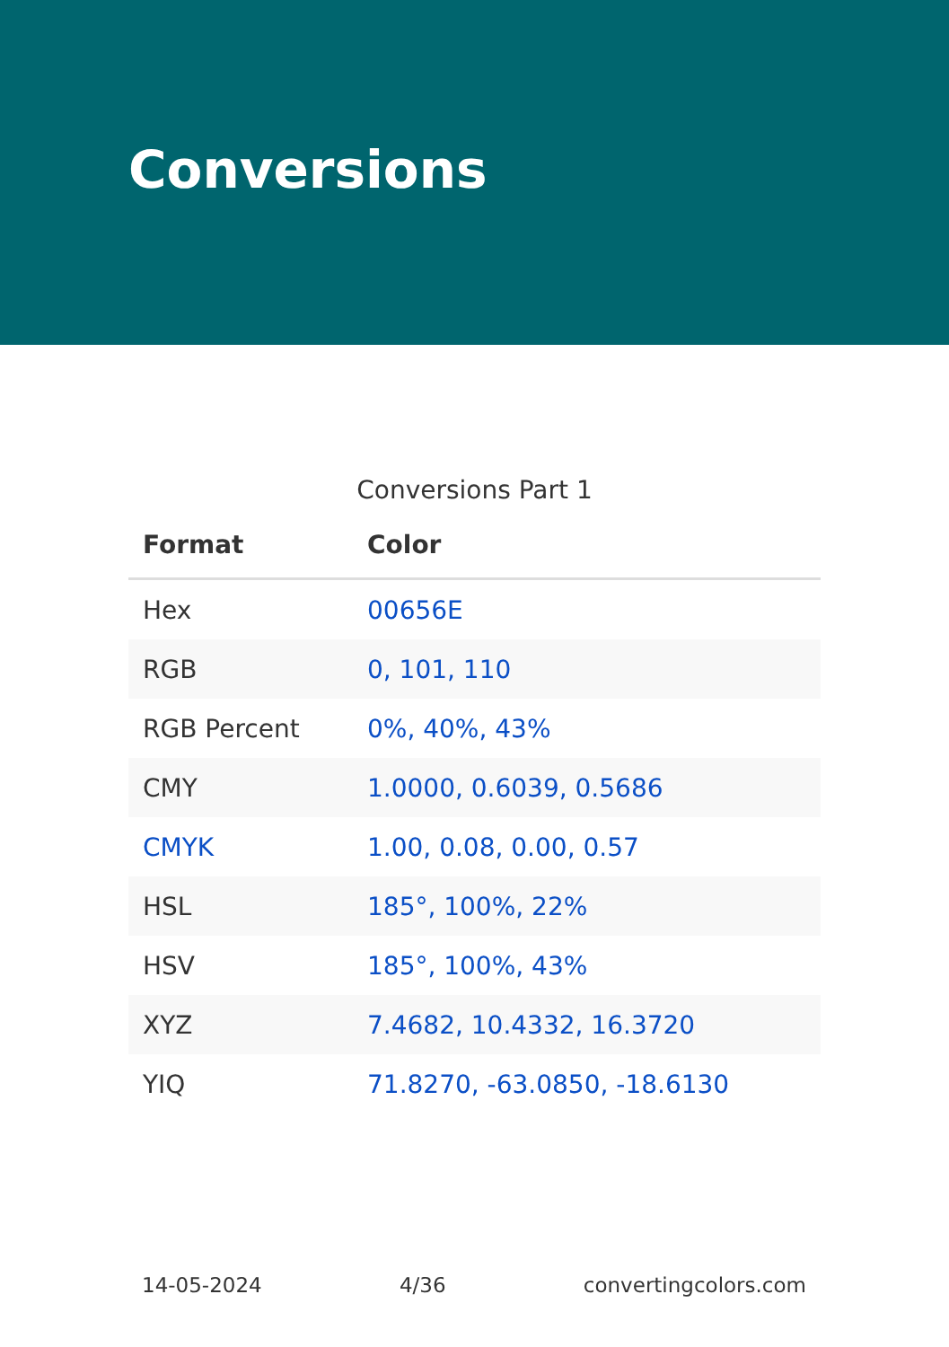Conversions
Conversions Part 1
| Format | Color |
| --- | --- |
| Hex | 00656E |
| RGB | 0, 101, 110 |
| RGB Percent | 0%, 40%, 43% |
| CMY | 1.0000, 0.6039, 0.5686 |
| CMYK | 1.00, 0.08, 0.00, 0.57 |
| HSL | 185°, 100%, 22% |
| HSV | 185°, 100%, 43% |
| XYZ | 7.4682, 10.4332, 16.3720 |
| YIQ | 71.8270, -63.0850, -18.6130 |
14-05-2024 4/36 convertingcolors.com